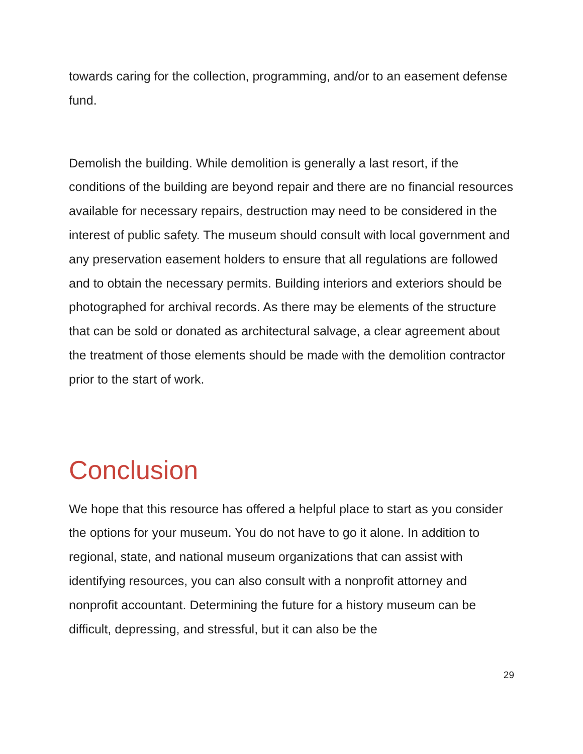towards caring for the collection, programming, and/or to an easement defense fund.
Demolish the building. While demolition is generally a last resort, if the conditions of the building are beyond repair and there are no financial resources available for necessary repairs, destruction may need to be considered in the interest of public safety. The museum should consult with local government and any preservation easement holders to ensure that all regulations are followed and to obtain the necessary permits. Building interiors and exteriors should be photographed for archival records. As there may be elements of the structure that can be sold or donated as architectural salvage, a clear agreement about the treatment of those elements should be made with the demolition contractor prior to the start of work.
Conclusion
We hope that this resource has offered a helpful place to start as you consider the options for your museum. You do not have to go it alone. In addition to regional, state, and national museum organizations that can assist with identifying resources, you can also consult with a nonprofit attorney and nonprofit accountant. Determining the future for a history museum can be difficult, depressing, and stressful, but it can also be the
29